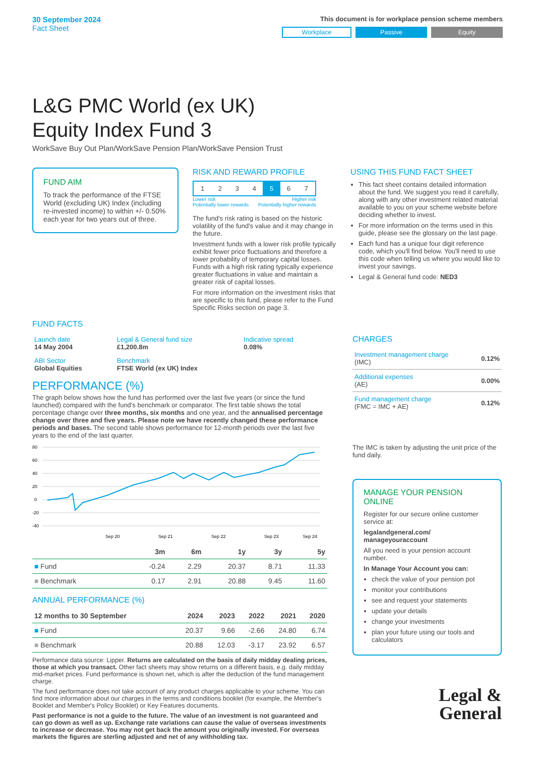30 September 2024
Fact Sheet
This document is for workplace pension scheme members
Workplace Passive Equity
L&G PMC World (ex UK)
Equity Index Fund 3
WorkSave Buy Out Plan/WorkSave Pension Plan/WorkSave Pension Trust
FUND AIM
To track the performance of the FTSE World (excluding UK) Index (including re-invested income) to within +/- 0.50% each year for two years out of three.
RISK AND REWARD PROFILE
| 1 | 2 | 3 | 4 | 5 | 6 | 7 |
Lower risk
Potentially lower rewards Higher risk
Potentially higher rewards
The fund's risk rating is based on the historic volatility of the fund's value and it may change in the future.
Investment funds with a lower risk profile typically exhibit fewer price fluctuations and therefore a lower probability of temporary capital losses. Funds with a high risk rating typically experience greater fluctuations in value and maintain a greater risk of capital losses.
For more information on the investment risks that are specific to this fund, please refer to the Fund Specific Risks section on page 3.
USING THIS FUND FACT SHEET
This fact sheet contains detailed information about the fund. We suggest you read it carefully, along with any other investment related material available to you on your scheme website before deciding whether to invest.
For more information on the terms used in this guide, please see the glossary on the last page.
Each fund has a unique four digit reference code, which you'll find below. You'll need to use this code when telling us where you would like to invest your savings.
Legal & General fund code: NED3
FUND FACTS
| Launch date 14 May 2004 | Legal & General fund size £1,200.8m | Indicative spread 0.08% |
| ABI Sector Global Equities | Benchmark FTSE World (ex UK) Index | |
PERFORMANCE (%)
The graph below shows how the fund has performed over the last five years (or since the fund launched) compared with the fund's benchmark or comparator. The first table shows the total percentage change over three months, six months and one year, and the annualised percentage change over three and five years. Please note we have recently changed these performance periods and bases. The second table shows performance for 12-month periods over the last five years to the end of the last quarter.
80
60
40
20
0
-20
-40
Sep 20
Sep 21
Sep 22
Sep 23
Sep 24
| | 3m | 6m | 1y | 3y | 5y |
| --- | --- | --- | --- | --- | --- |
| ■ Fund | -0.24 | 2.29 | 20.37 | 8.71 | 11.33 |
| ■ Benchmark | 0.17 | 2.91 | 20.88 | 9.45 | 11.60 |
ANNUAL PERFORMANCE (%)
| 12 months to 30 September | 2024 | 2023 | 2022 | 2021 | 2020 |
| --- | --- | --- | --- | --- | --- |
| ■ Fund | 20.37 | 9.66 | -2.66 | 24.80 | 6.74 |
| ■ Benchmark | 20.88 | 12.03 | -3.17 | 23.92 | 6.57 |
Performance data source: Lipper. Returns are calculated on the basis of daily midday dealing prices, those at which you transact. Other fact sheets may show returns on a different basis, e.g. daily midday mid-market prices. Fund performance is shown net, which is after the deduction of the fund management charge.
The fund performance does not take account of any product charges applicable to your scheme. You can find more information about our charges in the terms and conditions booklet (for example, the Member's Booklet and Member's Policy Booklet) or Key Features documents.
Past performance is not a guide to the future. The value of an investment is not guaranteed and can go down as well as up. Exchange rate variations can cause the value of overseas investments to increase or decrease. You may not get back the amount you originally invested. For overseas markets the figures are sterling adjusted and net of any withholding tax.
CHARGES
| Investment management charge (IMC) | 0.12% |
| Additional expenses (AE) | 0.00% |
| Fund management charge (FMC = IMC + AE) | 0.12% |
The IMC is taken by adjusting the unit price of the fund daily.
MANAGE YOUR PENSION ONLINE
Register for our secure online customer service at:
legalandgeneral.com/ manageyouraccount
All you need is your pension account number.
In Manage Your Account you can:
check the value of your pension pot
monitor your contributions
see and request your statements
update your details
change your investments
plan your future using our tools and calculators
Legal &
General